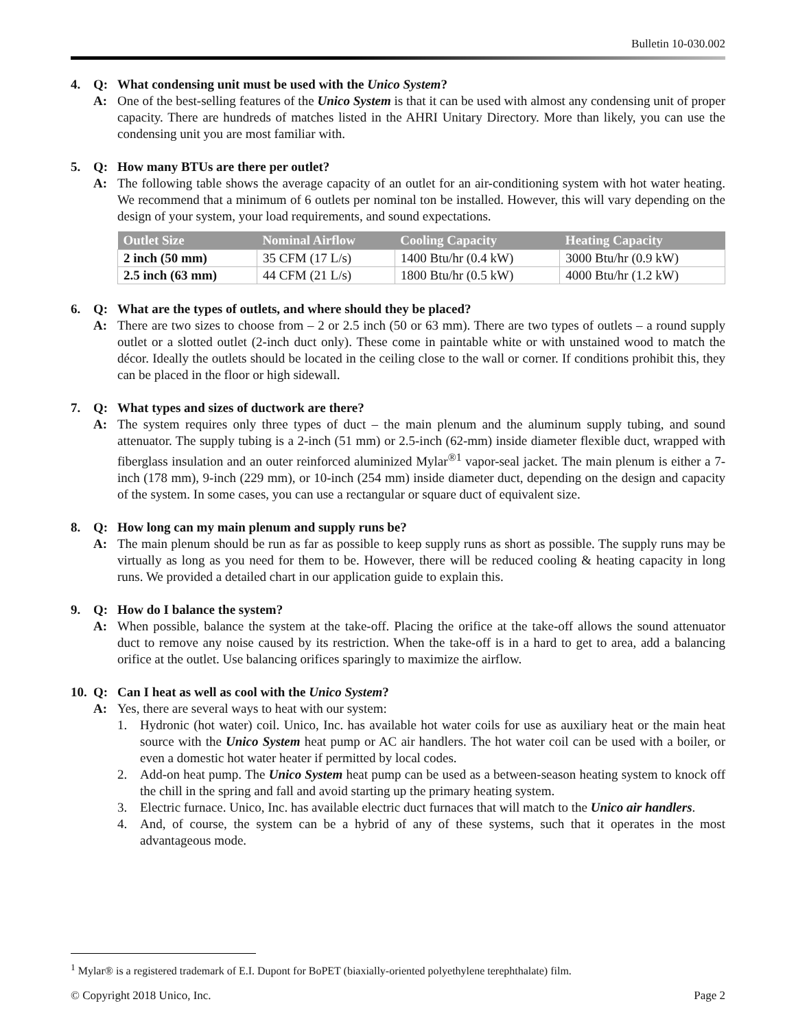Bulletin 10-030.002
4. Q: What condensing unit must be used with the Unico System?
A: One of the best-selling features of the Unico System is that it can be used with almost any condensing unit of proper capacity. There are hundreds of matches listed in the AHRI Unitary Directory. More than likely, you can use the condensing unit you are most familiar with.
5. Q: How many BTUs are there per outlet?
A: The following table shows the average capacity of an outlet for an air-conditioning system with hot water heating. We recommend that a minimum of 6 outlets per nominal ton be installed. However, this will vary depending on the design of your system, your load requirements, and sound expectations.
| Outlet Size | Nominal Airflow | Cooling Capacity | Heating Capacity |
| --- | --- | --- | --- |
| 2 inch (50 mm) | 35 CFM (17 L/s) | 1400 Btu/hr (0.4 kW) | 3000 Btu/hr (0.9 kW) |
| 2.5 inch (63 mm) | 44 CFM (21 L/s) | 1800 Btu/hr (0.5 kW) | 4000 Btu/hr (1.2 kW) |
6. Q: What are the types of outlets, and where should they be placed?
A: There are two sizes to choose from – 2 or 2.5 inch (50 or 63 mm). There are two types of outlets – a round supply outlet or a slotted outlet (2-inch duct only). These come in paintable white or with unstained wood to match the décor. Ideally the outlets should be located in the ceiling close to the wall or corner. If conditions prohibit this, they can be placed in the floor or high sidewall.
7. Q: What types and sizes of ductwork are there?
A: The system requires only three types of duct – the main plenum and the aluminum supply tubing, and sound attenuator. The supply tubing is a 2-inch (51 mm) or 2.5-inch (62-mm) inside diameter flexible duct, wrapped with fiberglass insulation and an outer reinforced aluminized Mylar<sup>®1</sup> vapor-seal jacket. The main plenum is either a 7-inch (178 mm), 9-inch (229 mm), or 10-inch (254 mm) inside diameter duct, depending on the design and capacity of the system. In some cases, you can use a rectangular or square duct of equivalent size.
8. Q: How long can my main plenum and supply runs be?
A: The main plenum should be run as far as possible to keep supply runs as short as possible. The supply runs may be virtually as long as you need for them to be. However, there will be reduced cooling & heating capacity in long runs. We provided a detailed chart in our application guide to explain this.
9. Q: How do I balance the system?
A: When possible, balance the system at the take-off. Placing the orifice at the take-off allows the sound attenuator duct to remove any noise caused by its restriction. When the take-off is in a hard to get to area, add a balancing orifice at the outlet. Use balancing orifices sparingly to maximize the airflow.
10. Q: Can I heat as well as cool with the Unico System?
A: Yes, there are several ways to heat with our system:
1. Hydronic (hot water) coil. Unico, Inc. has available hot water coils for use as auxiliary heat or the main heat source with the Unico System heat pump or AC air handlers. The hot water coil can be used with a boiler, or even a domestic hot water heater if permitted by local codes.
2. Add-on heat pump. The Unico System heat pump can be used as a between-season heating system to knock off the chill in the spring and fall and avoid starting up the primary heating system.
3. Electric furnace. Unico, Inc. has available electric duct furnaces that will match to the Unico air handlers.
4. And, of course, the system can be a hybrid of any of these systems, such that it operates in the most advantageous mode.
<sup>1</sup> Mylar® is a registered trademark of E.I. Dupont for BoPET (biaxially-oriented polyethylene terephthalate) film.
© Copyright 2018 Unico, Inc. Page 2